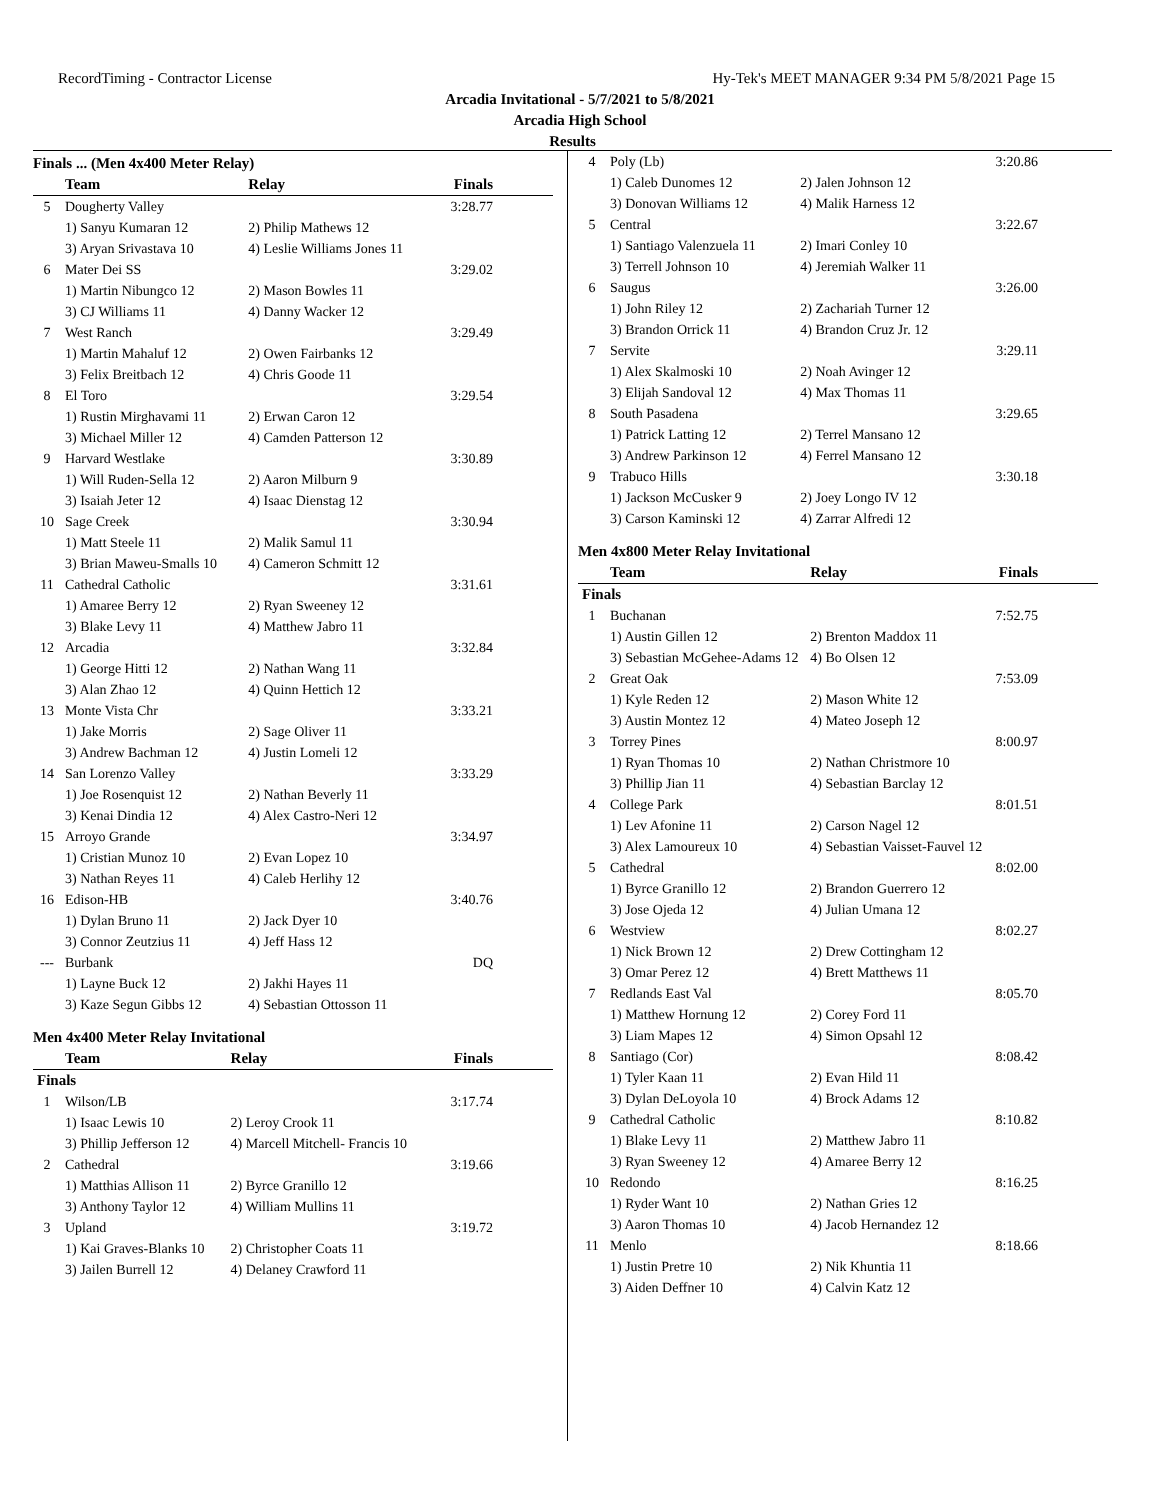RecordTiming - Contractor License Hy-Tek's MEET MANAGER 9:34 PM 5/8/2021 Page 15
Arcadia Invitational - 5/7/2021 to 5/8/2021
Arcadia High School
Results
Finals ... (Men 4x400 Meter Relay)
| | Team | Relay | Finals |
| --- | --- | --- | --- |
| 5 | Dougherty Valley | | 3:28.77 |
| | 1) Sanyu Kumaran 12 | 2) Philip Mathews 12 | |
| | 3) Aryan Srivastava 10 | 4) Leslie Williams Jones 11 | |
| 6 | Mater Dei SS | | 3:29.02 |
| | 1) Martin Nibungco 12 | 2) Mason Bowles 11 | |
| | 3) CJ Williams 11 | 4) Danny Wacker 12 | |
| 7 | West Ranch | | 3:29.49 |
| | 1) Martin Mahaluf 12 | 2) Owen Fairbanks 12 | |
| | 3) Felix Breitbach 12 | 4) Chris Goode 11 | |
| 8 | El Toro | | 3:29.54 |
| | 1) Rustin Mirghavami 11 | 2) Erwan Caron 12 | |
| | 3) Michael Miller 12 | 4) Camden Patterson 12 | |
| 9 | Harvard Westlake | | 3:30.89 |
| | 1) Will Ruden-Sella 12 | 2) Aaron Milburn 9 | |
| | 3) Isaiah Jeter 12 | 4) Isaac Dienstag 12 | |
| 10 | Sage Creek | | 3:30.94 |
| | 1) Matt Steele 11 | 2) Malik Samul 11 | |
| | 3) Brian Maweu-Smalls 10 | 4) Cameron Schmitt 12 | |
| 11 | Cathedral Catholic | | 3:31.61 |
| | 1) Amaree Berry 12 | 2) Ryan Sweeney 12 | |
| | 3) Blake Levy 11 | 4) Matthew Jabro 11 | |
| 12 | Arcadia | | 3:32.84 |
| | 1) George Hitti 12 | 2) Nathan Wang 11 | |
| | 3) Alan Zhao 12 | 4) Quinn Hettich 12 | |
| 13 | Monte Vista Chr | | 3:33.21 |
| | 1) Jake Morris | 2) Sage Oliver 11 | |
| | 3) Andrew Bachman 12 | 4) Justin Lomeli 12 | |
| 14 | San Lorenzo Valley | | 3:33.29 |
| | 1) Joe Rosenquist 12 | 2) Nathan Beverly 11 | |
| | 3) Kenai Dindia 12 | 4) Alex Castro-Neri 12 | |
| 15 | Arroyo Grande | | 3:34.97 |
| | 1) Cristian Munoz 10 | 2) Evan Lopez 10 | |
| | 3) Nathan Reyes 11 | 4) Caleb Herlihy 12 | |
| 16 | Edison-HB | | 3:40.76 |
| | 1) Dylan Bruno 11 | 2) Jack Dyer 10 | |
| | 3) Connor Zeutzius 11 | 4) Jeff Hass 12 | |
| --- | Burbank | | DQ |
| | 1) Layne Buck 12 | 2) Jakhi Hayes 11 | |
| | 3) Kaze Segun Gibbs 12 | 4) Sebastian Ottosson 11 | |
Men 4x400 Meter Relay Invitational
| | Team | Relay | Finals |
| --- | --- | --- | --- |
| Finals | | | |
| 1 | Wilson/LB | | 3:17.74 |
| | 1) Isaac Lewis 10 | 2) Leroy Crook 11 | |
| | 3) Phillip Jefferson 12 | 4) Marcell Mitchell- Francis 10 | |
| 2 | Cathedral | | 3:19.66 |
| | 1) Matthias Allison 11 | 2) Byrce Granillo 12 | |
| | 3) Anthony Taylor 12 | 4) William Mullins 11 | |
| 3 | Upland | | 3:19.72 |
| | 1) Kai Graves-Blanks 10 | 2) Christopher Coats 11 | |
| | 3) Jailen Burrell 12 | 4) Delaney Crawford 11 | |
| 4 | Poly (Lb) | | 3:20.86 |
| | 1) Caleb Dunomes 12 | 2) Jalen Johnson 12 | |
| | 3) Donovan Williams 12 | 4) Malik Harness 12 | |
| 5 | Central | | 3:22.67 |
| | 1) Santiago Valenzuela 11 | 2) Imari Conley 10 | |
| | 3) Terrell Johnson 10 | 4) Jeremiah Walker 11 | |
| 6 | Saugus | | 3:26.00 |
| | 1) John Riley 12 | 2) Zachariah Turner 12 | |
| | 3) Brandon Orrick 11 | 4) Brandon Cruz Jr. 12 | |
| 7 | Servite | | 3:29.11 |
| | 1) Alex Skalmoski 10 | 2) Noah Avinger 12 | |
| | 3) Elijah Sandoval 12 | 4) Max Thomas 11 | |
| 8 | South Pasadena | | 3:29.65 |
| | 1) Patrick Latting 12 | 2) Terrel Mansano 12 | |
| | 3) Andrew Parkinson 12 | 4) Ferrel Mansano 12 | |
| 9 | Trabuco Hills | | 3:30.18 |
| | 1) Jackson McCusker 9 | 2) Joey Longo IV 12 | |
| | 3) Carson Kaminski 12 | 4) Zarrar Alfredi 12 | |
Men 4x800 Meter Relay Invitational
| | Team | Relay | Finals |
| --- | --- | --- | --- |
| Finals | | | |
| 1 | Buchanan | | 7:52.75 |
| | 1) Austin Gillen 12 | 2) Brenton Maddox 11 | |
| | 3) Sebastian McGehee-Adams 12 | 4) Bo Olsen 12 | |
| 2 | Great Oak | | 7:53.09 |
| | 1) Kyle Reden 12 | 2) Mason White 12 | |
| | 3) Austin Montez 12 | 4) Mateo Joseph 12 | |
| 3 | Torrey Pines | | 8:00.97 |
| | 1) Ryan Thomas 10 | 2) Nathan Christmore 10 | |
| | 3) Phillip Jian 11 | 4) Sebastian Barclay 12 | |
| 4 | College Park | | 8:01.51 |
| | 1) Lev Afonine 11 | 2) Carson Nagel 12 | |
| | 3) Alex Lamoureux 10 | 4) Sebastian Vaisset-Fauvel 12 | |
| 5 | Cathedral | | 8:02.00 |
| | 1) Byrce Granillo 12 | 2) Brandon Guerrero 12 | |
| | 3) Jose Ojeda 12 | 4) Julian Umana 12 | |
| 6 | Westview | | 8:02.27 |
| | 1) Nick Brown 12 | 2) Drew Cottingham 12 | |
| | 3) Omar Perez 12 | 4) Brett Matthews 11 | |
| 7 | Redlands East Val | | 8:05.70 |
| | 1) Matthew Hornung 12 | 2) Corey Ford 11 | |
| | 3) Liam Mapes 12 | 4) Simon Opsahl 12 | |
| 8 | Santiago (Cor) | | 8:08.42 |
| | 1) Tyler Kaan 11 | 2) Evan Hild 11 | |
| | 3) Dylan DeLoyola 10 | 4) Brock Adams 12 | |
| 9 | Cathedral Catholic | | 8:10.82 |
| | 1) Blake Levy 11 | 2) Matthew Jabro 11 | |
| | 3) Ryan Sweeney 12 | 4) Amaree Berry 12 | |
| 10 | Redondo | | 8:16.25 |
| | 1) Ryder Want 10 | 2) Nathan Gries 12 | |
| | 3) Aaron Thomas 10 | 4) Jacob Hernandez 12 | |
| 11 | Menlo | | 8:18.66 |
| | 1) Justin Pretre 10 | 2) Nik Khuntia 11 | |
| | 3) Aiden Deffner 10 | 4) Calvin Katz 12 | |